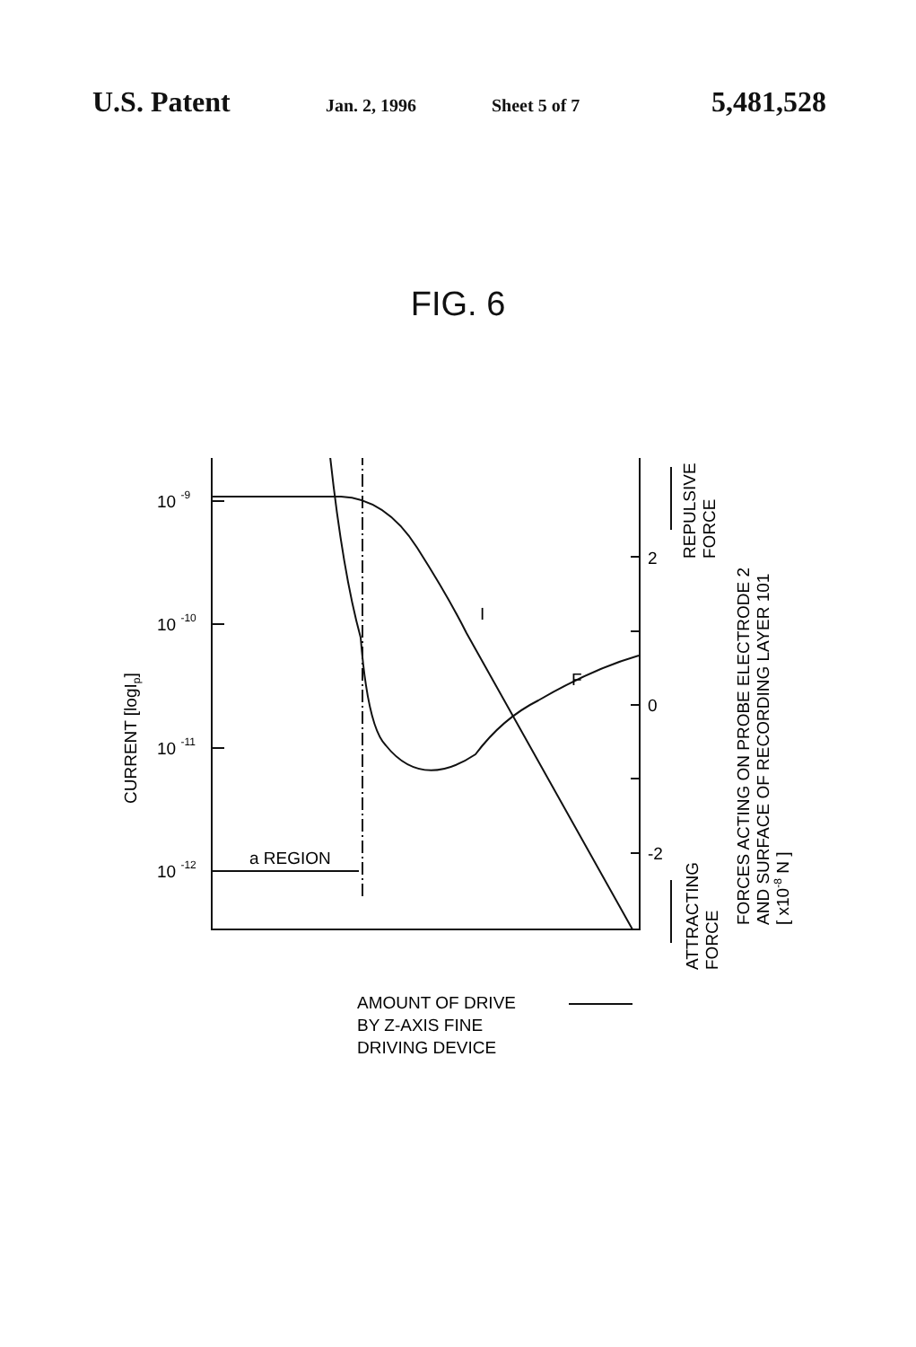U.S. Patent Jan. 2, 1996 Sheet 5 of 7 5,481,528
FIG. 6
10 -9
10 -10
10 -11
10 -12
2
0
-2
I
F
a REGION
CURRENT [logIp]
REPULSIVE
FORCE
ATTRACTING
FORCE
FORCES ACTING ON PROBE ELECTRODE 2
AND SURFACE OF RECORDING LAYER 101
[ x10-8 N ]
AMOUNT OF DRIVE
BY Z-AXIS FINE
DRIVING DEVICE